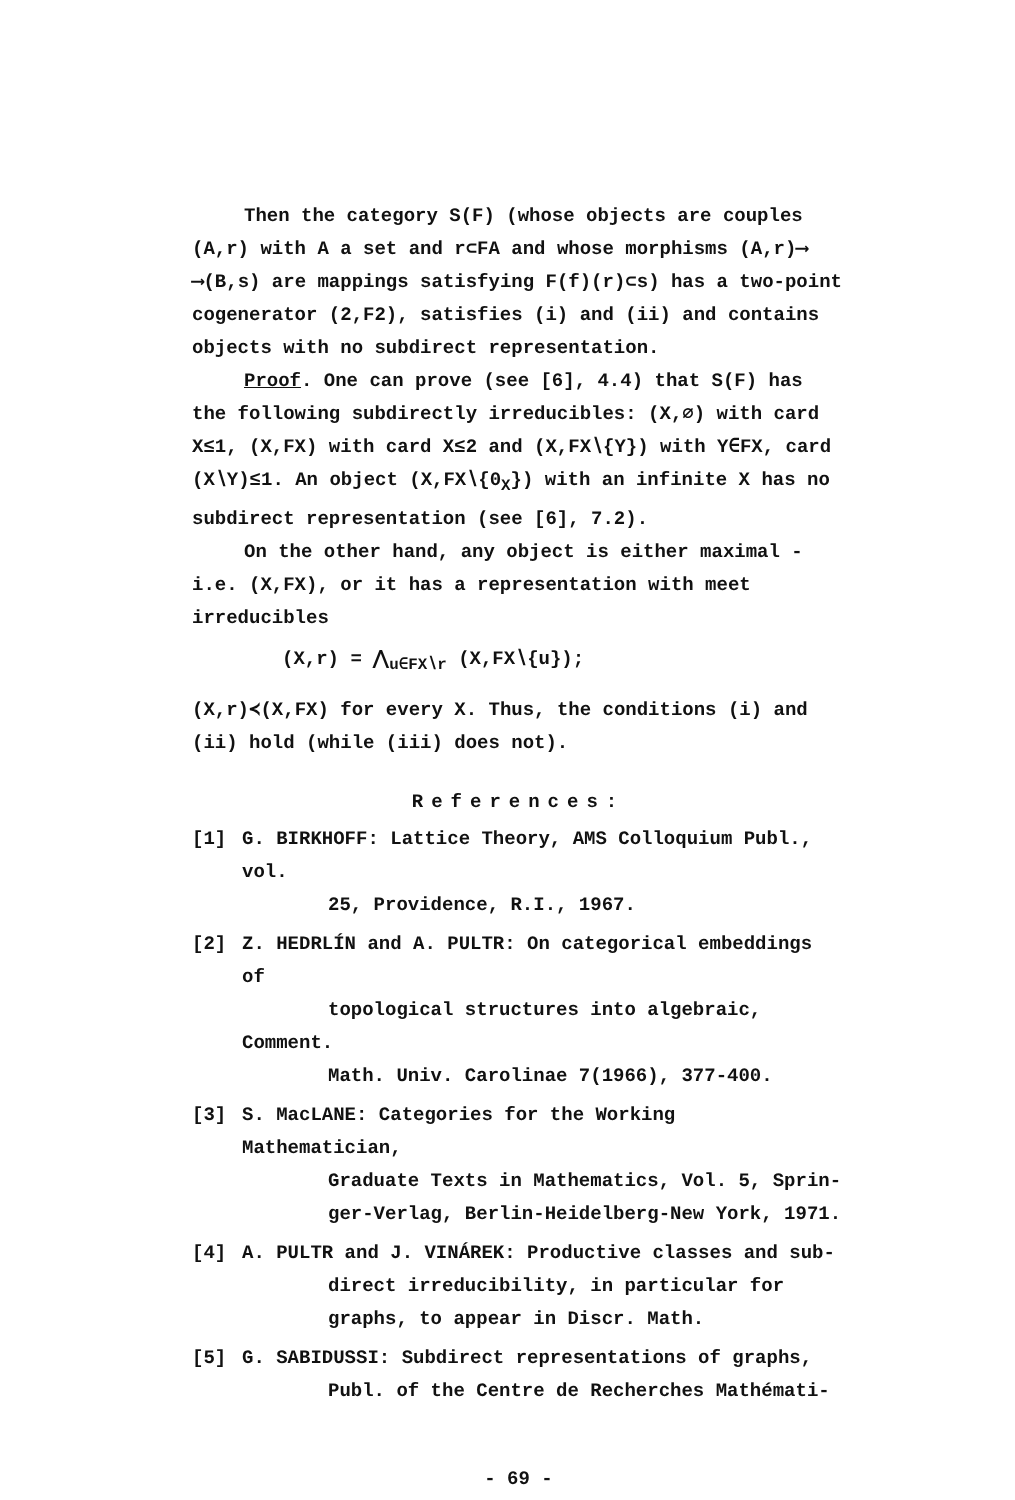Then the category S(F) (whose objects are couples (A,r) with A a set and r⊂FA and whose morphisms (A,r)⟶ ⟶(B,s) are mappings satisfying F(f)(r)⊂s) has a two-point cogenerator (2,F2), satisfies (i) and (ii) and contains objects with no subdirect representation.
Proof. One can prove (see [6], 4.4) that S(F) has the following subdirectly irreducibles: (X,∅) with card X≤1, (X,FX) with card X≤2 and (X,FX∖{Y}) with Y∈FX, card (X∖Y)≤1. An object (X,FX∖{0<sub>X</sub>}) with an infinite X has no subdirect representation (see [6], 7.2).
On the other hand, any object is either maximal - i.e. (X,FX), or it has a representation with meet irreducibles
(X,r) = ⋀<sub>u∈FX∖r</sub> (X,FX∖{u});
(X,r)≺(X,FX) for every X. Thus, the conditions (i) and (ii) hold (while (iii) does not).
References:
[1] G. BIRKHOFF: Lattice Theory, AMS Colloquium Publ., vol.
25, Providence, R.I., 1967.
[2] Z. HEDRLÍN and A. PULTR: On categorical embeddings of
topological structures into algebraic, Comment.
Math. Univ. Carolinae 7(1966), 377-400.
[3] S. MacLANE: Categories for the Working Mathematician,
Graduate Texts in Mathematics, Vol. 5, Sprin-
ger-Verlag, Berlin-Heidelberg-New York, 1971.
[4] A. PULTR and J. VINÁREK: Productive classes and sub-
direct irreducibility, in particular for
graphs, to appear in Discr. Math.
[5] G. SABIDUSSI: Subdirect representations of graphs,
Publ. of the Centre de Recherches Mathémati-
- 69 -